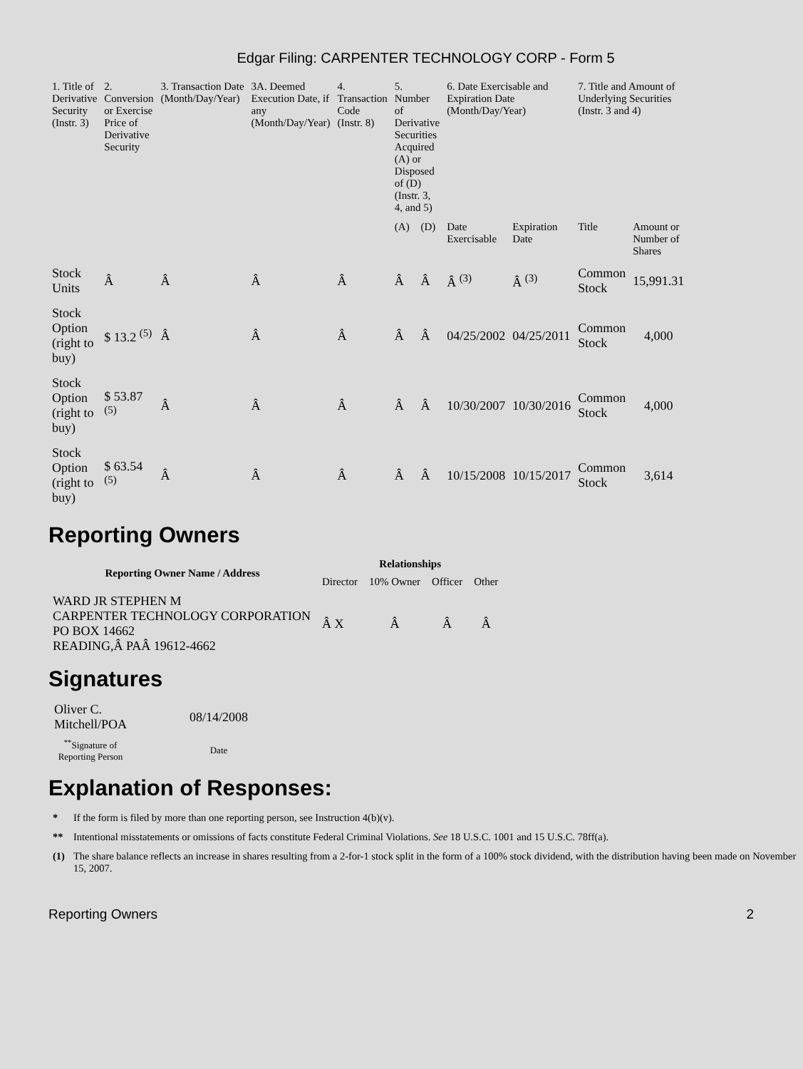Edgar Filing: CARPENTER TECHNOLOGY CORP - Form 5
| 1. Title of Derivative Security (Instr. 3) | 2. Conversion or Exercise Price of Derivative Security | 3. Transaction Date (Month/Day/Year) | 3A. Deemed Execution Date, if any (Month/Day/Year) | 4. Transaction Code (Instr. 8) | 5. Number of Derivative Securities Acquired (A) or Disposed of (D) (Instr. 3, 4, and 5) | | 6. Date Exercisable and Expiration Date (Month/Day/Year) | | 7. Title and Amount of Underlying Securities (Instr. 3 and 4) | |
| --- | --- | --- | --- | --- | --- | --- | --- | --- | --- | --- |
| | | | | | (A) | (D) | Date Exercisable | Expiration Date | Title | Amount or Number of Shares |
| Stock Units | Â | Â | Â | Â | Â | Â | Â <sup>(3)</sup> | Â <sup>(3)</sup> | Common Stock | 15,991.31 |
| Stock Option (right to buy) | $ 13.2 <sup>(5)</sup> | Â | Â | Â | Â | Â | 04/25/2002 | 04/25/2011 | Common Stock | 4,000 |
| Stock Option (right to buy) | $ 53.87 <sup>(5)</sup> | Â | Â | Â | Â | Â | 10/30/2007 | 10/30/2016 | Common Stock | 4,000 |
| Stock Option (right to buy) | $ 63.54 <sup>(5)</sup> | Â | Â | Â | Â | Â | 10/15/2008 | 10/15/2017 | Common Stock | 3,614 |
Reporting Owners
| Reporting Owner Name / Address | Relationships | | | |
| --- | --- | --- | --- | --- |
| | Director | 10% Owner | Officer | Other |
| WARD JR STEPHEN M CARPENTER TECHNOLOGY CORPORATION PO BOX 14662 READING,Â PAÂ 19612-4662 | Â X | Â | Â | Â |
Signatures
| Oliver C. Mitchell/POA | 08/14/2008 |
| <sup>**</sup> Signature of Reporting Person | Date |
Explanation of Responses:
| * | If the form is filed by more than one reporting person, see Instruction 4(b)(v). |
| ** | Intentional misstatements or omissions of facts constitute Federal Criminal Violations. See 18 U.S.C. 1001 and 15 U.S.C. 78ff(a). |
| (1) | The share balance reflects an increase in shares resulting from a 2-for-1 stock split in the form of a 100% stock dividend, with the distribution having been made on November 15, 2007. |
Reporting Owners 2